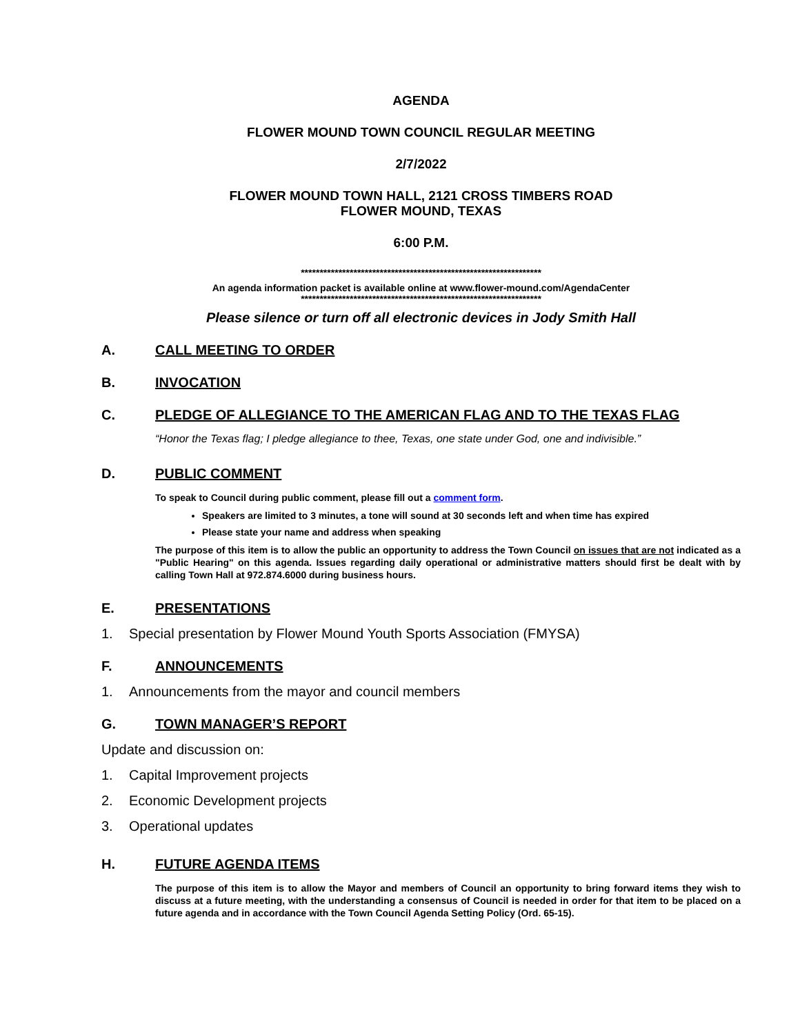AGENDA
FLOWER MOUND TOWN COUNCIL REGULAR MEETING
2/7/2022
FLOWER MOUND TOWN HALL, 2121 CROSS TIMBERS ROAD
FLOWER MOUND, TEXAS
6:00 P.M.
****************************************************************
An agenda information packet is available online at www.flower-mound.com/AgendaCenter
****************************************************************
Please silence or turn off all electronic devices in Jody Smith Hall
A. CALL MEETING TO ORDER
B. INVOCATION
C. PLEDGE OF ALLEGIANCE TO THE AMERICAN FLAG AND TO THE TEXAS FLAG
“Honor the Texas flag; I pledge allegiance to thee, Texas, one state under God, one and indivisible.”
D. PUBLIC COMMENT
To speak to Council during public comment, please fill out a comment form.
Speakers are limited to 3 minutes, a tone will sound at 30 seconds left and when time has expired
Please state your name and address when speaking
The purpose of this item is to allow the public an opportunity to address the Town Council on issues that are not indicated as a "Public Hearing" on this agenda. Issues regarding daily operational or administrative matters should first be dealt with by calling Town Hall at 972.874.6000 during business hours.
E. PRESENTATIONS
1. Special presentation by Flower Mound Youth Sports Association (FMYSA)
F. ANNOUNCEMENTS
1. Announcements from the mayor and council members
G. TOWN MANAGER’S REPORT
Update and discussion on:
1. Capital Improvement projects
2. Economic Development projects
3. Operational updates
H. FUTURE AGENDA ITEMS
The purpose of this item is to allow the Mayor and members of Council an opportunity to bring forward items they wish to discuss at a future meeting, with the understanding a consensus of Council is needed in order for that item to be placed on a future agenda and in accordance with the Town Council Agenda Setting Policy (Ord. 65-15).